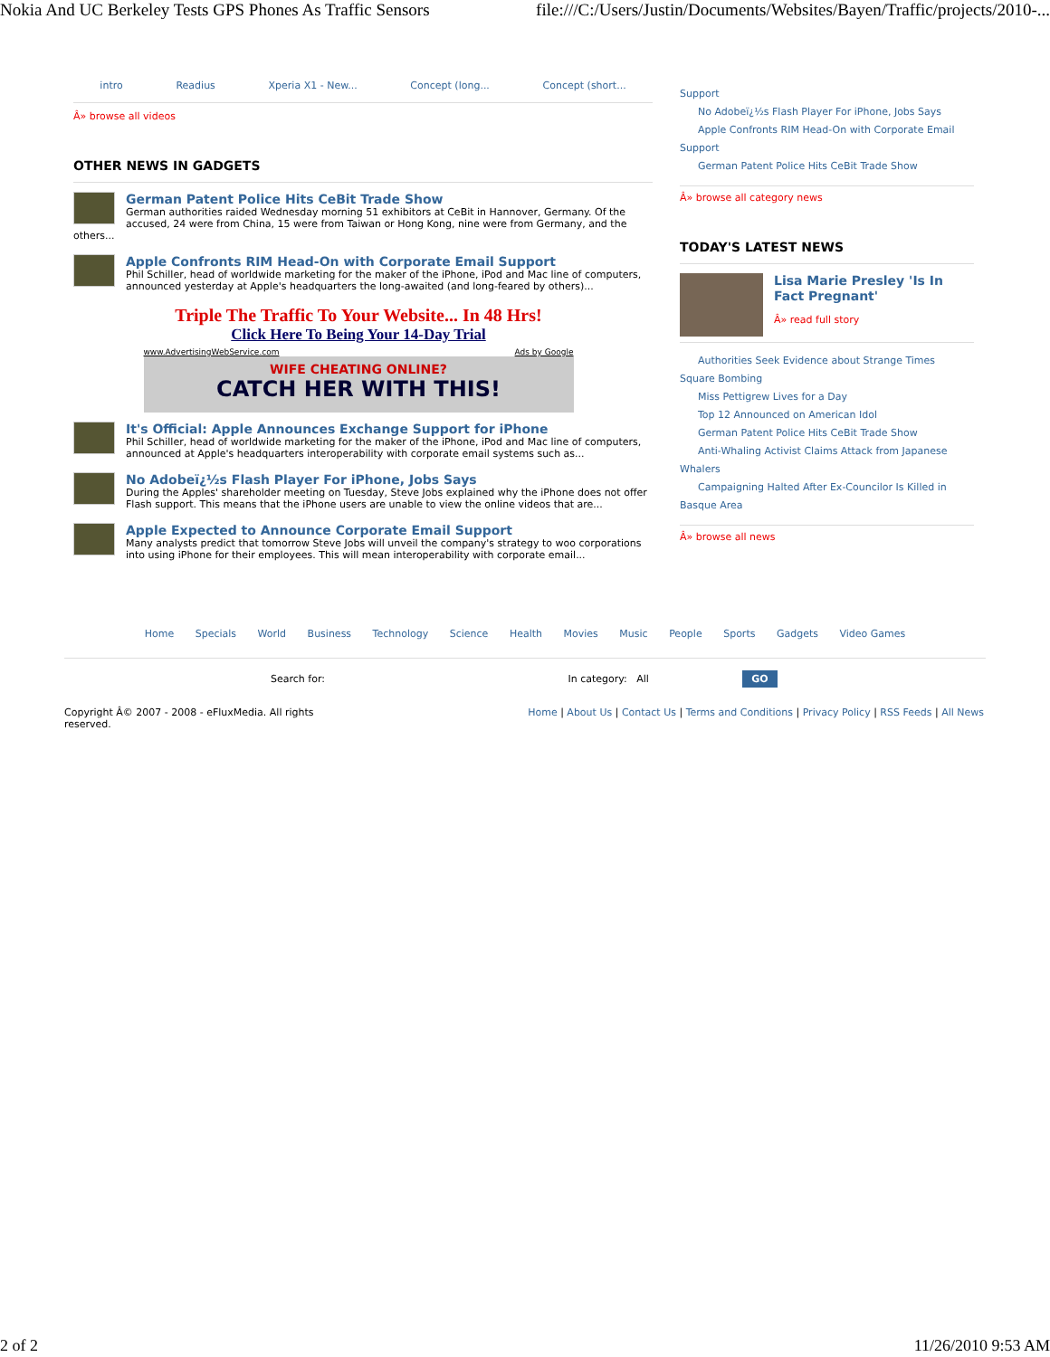Nokia And UC Berkeley Tests GPS Phones As Traffic Sensors file:///C:/Users/Justin/Documents/Websites/Bayen/Traffic/projects/2010-...
intro Readius Xperia X1 - New... Concept (long... Concept (short...
Â» browse all videos
OTHER NEWS IN GADGETS
German Patent Police Hits CeBit Trade Show
German authorities raided Wednesday morning 51 exhibitors at CeBit in Hannover, Germany. Of the accused, 24 were from China, 15 were from Taiwan or Hong Kong, nine were from Germany, and the others...
Apple Confronts RIM Head-On with Corporate Email Support
Phil Schiller, head of worldwide marketing for the maker of the iPhone, iPod and Mac line of computers, announced yesterday at Apple's headquarters the long-awaited (and long-feared by others)...
Triple The Traffic To Your Website... In 48 Hrs!
Click Here To Being Your 14-Day Trial
www.AdvertisingWebService.com Ads by Google
WIFE CHEATING ONLINE?
CATCH HER WITH THIS!
It's Official: Apple Announces Exchange Support for iPhone
Phil Schiller, head of worldwide marketing for the maker of the iPhone, iPod and Mac line of computers, announced at Apple's headquarters interoperability with corporate email systems such as...
No Adobeï¿½s Flash Player For iPhone, Jobs Says
During the Apples' shareholder meeting on Tuesday, Steve Jobs explained why the iPhone does not offer Flash support. This means that the iPhone users are unable to view the online videos that are...
Apple Expected to Announce Corporate Email Support
Many analysts predict that tomorrow Steve Jobs will unveil the company's strategy to woo corporations into using iPhone for their employees. This will mean interoperability with corporate email...
Support
No Adobeï¿½s Flash Player For iPhone, Jobs Says
Apple Confronts RIM Head-On with Corporate Email
Support
German Patent Police Hits CeBit Trade Show
Â» browse all category news
TODAY'S LATEST NEWS
Lisa Marie Presley 'Is In Fact Pregnant'
Â» read full story
Authorities Seek Evidence about Strange Times
Square Bombing
Miss Pettigrew Lives for a Day
Top 12 Announced on American Idol
German Patent Police Hits CeBit Trade Show
Anti-Whaling Activist Claims Attack from Japanese
Whalers
Campaigning Halted After Ex-Councilor Is Killed in
Basque Area
Â» browse all news
Home Specials World Business Technology Science Health Movies Music People Sports Gadgets Video Games
Search for: In category: All GO
Copyright Â© 2007 - 2008 - eFluxMedia. All rights reserved. Home | About Us | Contact Us | Terms and Conditions | Privacy Policy | RSS Feeds | All News
2 of 2 11/26/2010 9:53 AM